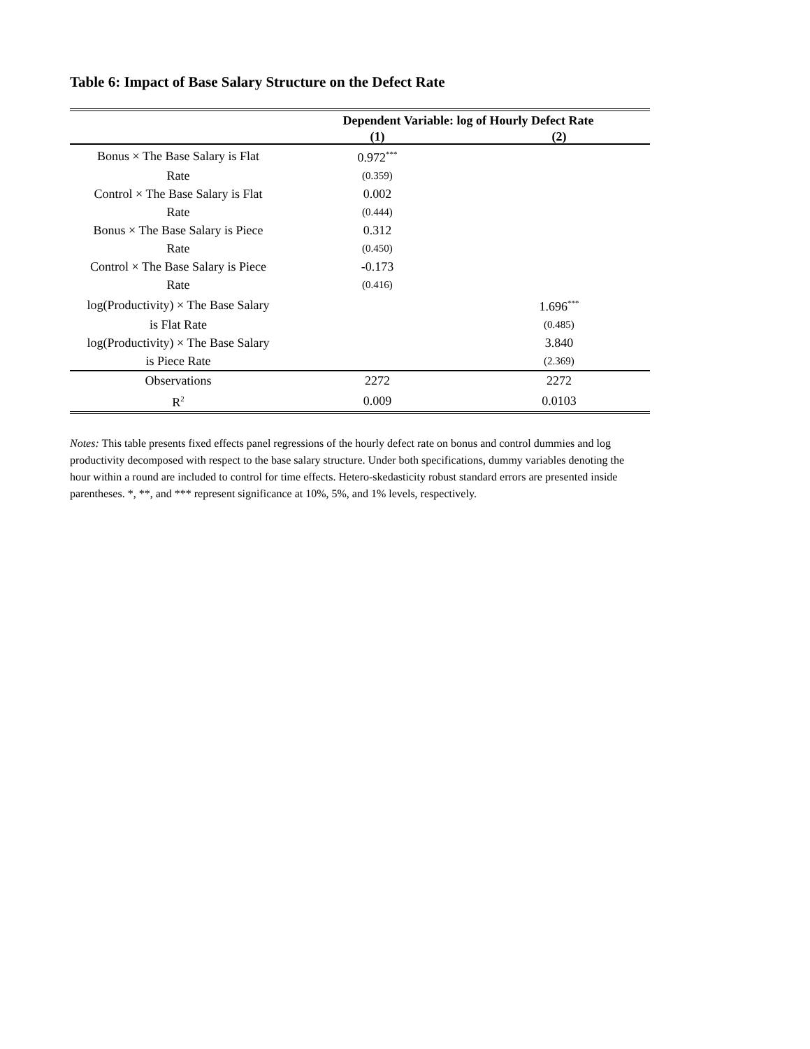Table 6: Impact of Base Salary Structure on the Defect Rate
| | Dependent Variable: log of Hourly Defect Rate | |
| --- | --- | --- |
| | (1) | (2) |
| Bonus × The Base Salary is Flat | 0.972<sup>***</sup> | |
| Rate | (0.359) | |
| Control × The Base Salary is Flat | 0.002 | |
| Rate | (0.444) | |
| Bonus × The Base Salary is Piece | 0.312 | |
| Rate | (0.450) | |
| Control × The Base Salary is Piece | -0.173 | |
| Rate | (0.416) | |
| log(Productivity) × The Base Salary | | 1.696<sup>***</sup> |
| is Flat Rate | | (0.485) |
| log(Productivity) × The Base Salary | | 3.840 |
| is Piece Rate | | (2.369) |
| Observations | 2272 | 2272 |
| R<sup>2</sup> | 0.009 | 0.0103 |
Notes: This table presents fixed effects panel regressions of the hourly defect rate on bonus and control dummies and log productivity decomposed with respect to the base salary structure. Under both specifications, dummy variables denoting the hour within a round are included to control for time effects. Hetero-skedasticity robust standard errors are presented inside parentheses. *, **, and *** represent significance at 10%, 5%, and 1% levels, respectively.